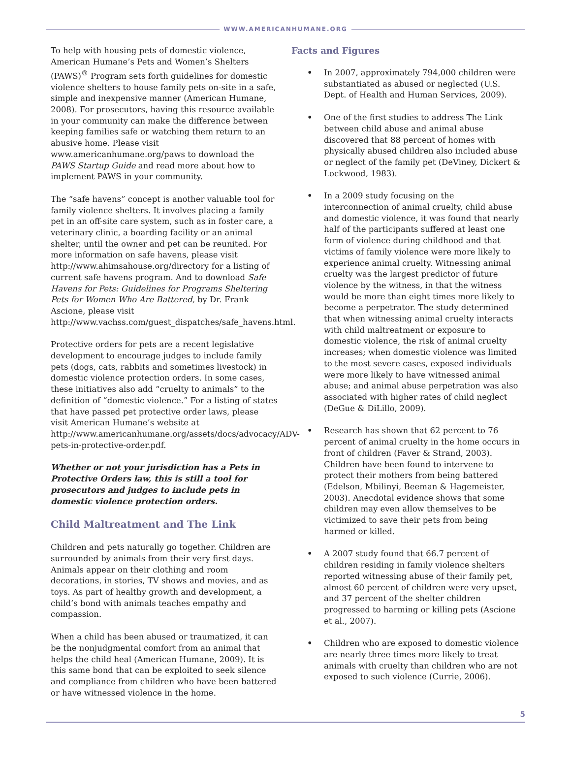WWW.AMERICANHUMANE.ORG
To help with housing pets of domestic violence, American Humane’s Pets and Women’s Shelters (PAWS)<sup>®</sup> Program sets forth guidelines for domestic violence shelters to house family pets on-site in a safe, simple and inexpensive manner (American Humane, 2008). For prosecutors, having this resource available in your community can make the difference between keeping families safe or watching them return to an abusive home. Please visit www.americanhumane.org/paws to download the PAWS Startup Guide and read more about how to implement PAWS in your community.
The “safe havens” concept is another valuable tool for family violence shelters. It involves placing a family pet in an off-site care system, such as in foster care, a veterinary clinic, a boarding facility or an animal shelter, until the owner and pet can be reunited. For more information on safe havens, please visit http://www.ahimsahouse.org/directory for a listing of current safe havens program. And to download Safe Havens for Pets: Guidelines for Programs Sheltering Pets for Women Who Are Battered, by Dr. Frank Ascione, please visit http://www.vachss.com/guest_dispatches/safe_havens.html.
Protective orders for pets are a recent legislative development to encourage judges to include family pets (dogs, cats, rabbits and sometimes livestock) in domestic violence protection orders. In some cases, these initiatives also add “cruelty to animals” to the definition of “domestic violence.” For a listing of states that have passed pet protective order laws, please visit American Humane’s website at http://www.americanhumane.org/assets/docs/advocacy/ADV-pets-in-protective-order.pdf.
Whether or not your jurisdiction has a Pets in Protective Orders law, this is still a tool for prosecutors and judges to include pets in domestic violence protection orders.
Child Maltreatment and The Link
Children and pets naturally go together. Children are surrounded by animals from their very first days. Animals appear on their clothing and room decorations, in stories, TV shows and movies, and as toys. As part of healthy growth and development, a child’s bond with animals teaches empathy and compassion.
When a child has been abused or traumatized, it can be the nonjudgmental comfort from an animal that helps the child heal (American Humane, 2009). It is this same bond that can be exploited to seek silence and compliance from children who have been battered or have witnessed violence in the home.
Facts and Figures
• In 2007, approximately 794,000 children were substantiated as abused or neglected (U.S. Dept. of Health and Human Services, 2009).
• One of the first studies to address The Link between child abuse and animal abuse discovered that 88 percent of homes with physically abused children also included abuse or neglect of the family pet (DeViney, Dickert & Lockwood, 1983).
• In a 2009 study focusing on the interconnection of animal cruelty, child abuse and domestic violence, it was found that nearly half of the participants suffered at least one form of violence during childhood and that victims of family violence were more likely to experience animal cruelty. Witnessing animal cruelty was the largest predictor of future violence by the witness, in that the witness would be more than eight times more likely to become a perpetrator. The study determined that when witnessing animal cruelty interacts with child maltreatment or exposure to domestic violence, the risk of animal cruelty increases; when domestic violence was limited to the most severe cases, exposed individuals were more likely to have witnessed animal abuse; and animal abuse perpetration was also associated with higher rates of child neglect (DeGue & DiLillo, 2009).
• Research has shown that 62 percent to 76 percent of animal cruelty in the home occurs in front of children (Faver & Strand, 2003). Children have been found to intervene to protect their mothers from being battered (Edelson, Mbilinyi, Beeman & Hagemeister, 2003). Anecdotal evidence shows that some children may even allow themselves to be victimized to save their pets from being harmed or killed.
• A 2007 study found that 66.7 percent of children residing in family violence shelters reported witnessing abuse of their family pet, almost 60 percent of children were very upset, and 37 percent of the shelter children progressed to harming or killing pets (Ascione et al., 2007).
• Children who are exposed to domestic violence are nearly three times more likely to treat animals with cruelty than children who are not exposed to such violence (Currie, 2006).
5